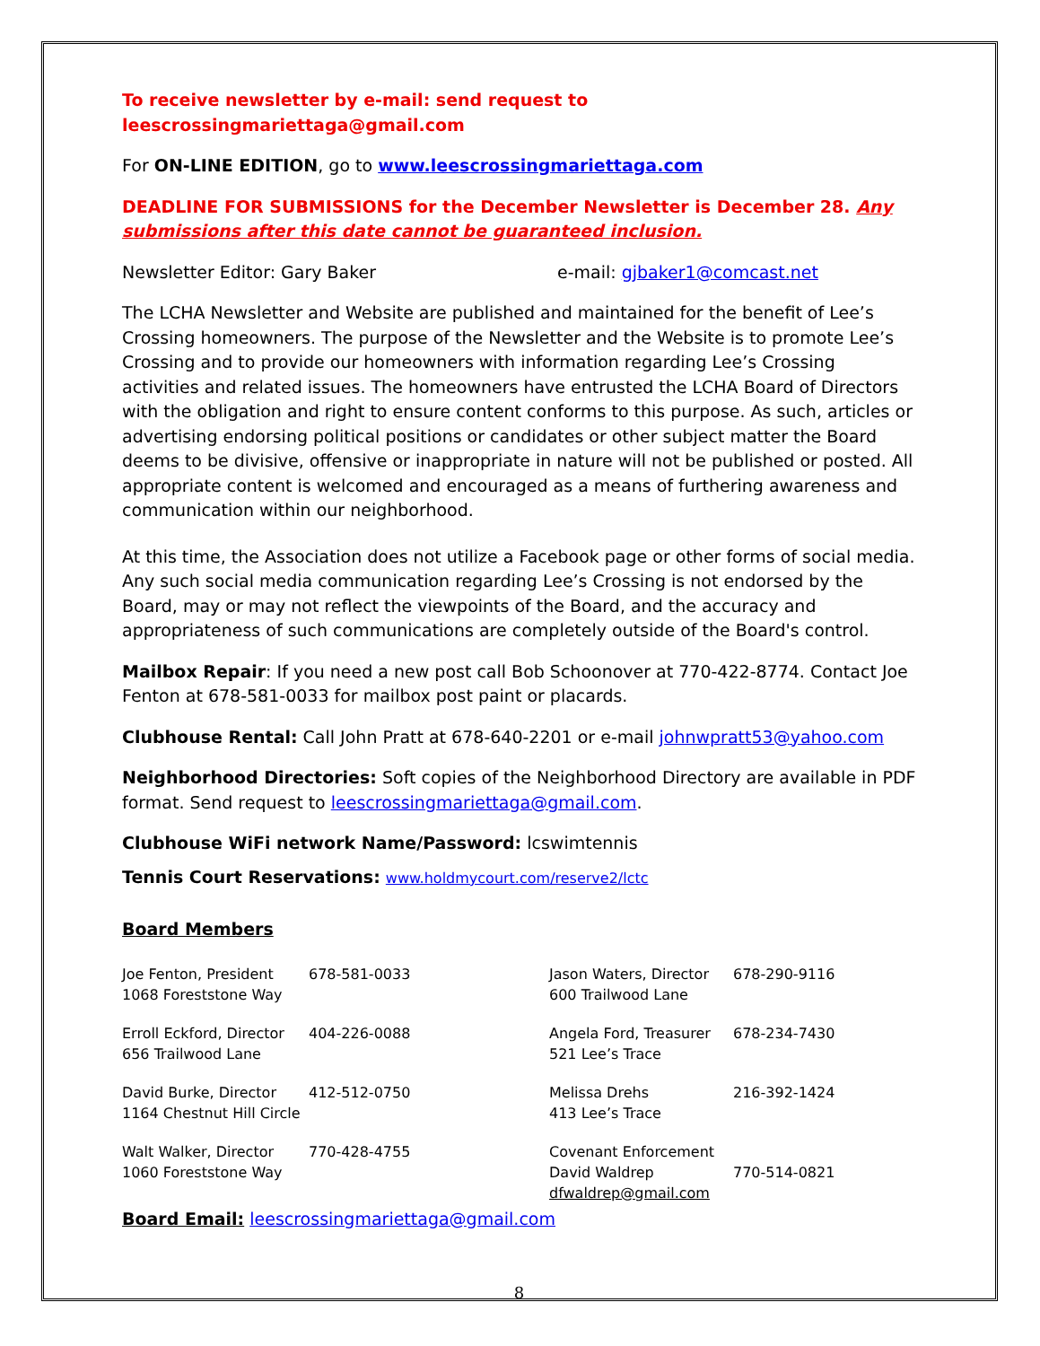To receive newsletter by e-mail: send request to leescrossingmariettaga@gmail.com
For ON-LINE EDITION, go to www.leescrossingmariettaga.com
DEADLINE FOR SUBMISSIONS for the December Newsletter is December 28. Any submissions after this date cannot be guaranteed inclusion.
Newsletter Editor: Gary Baker e-mail: gjbaker1@comcast.net
The LCHA Newsletter and Website are published and maintained for the benefit of Lee’s Crossing homeowners. The purpose of the Newsletter and the Website is to promote Lee’s Crossing and to provide our homeowners with information regarding Lee’s Crossing activities and related issues. The homeowners have entrusted the LCHA Board of Directors with the obligation and right to ensure content conforms to this purpose. As such, articles or advertising endorsing political positions or candidates or other subject matter the Board deems to be divisive, offensive or inappropriate in nature will not be published or posted. All appropriate content is welcomed and encouraged as a means of furthering awareness and communication within our neighborhood.
At this time, the Association does not utilize a Facebook page or other forms of social media. Any such social media communication regarding Lee’s Crossing is not endorsed by the Board, may or may not reflect the viewpoints of the Board, and the accuracy and appropriateness of such communications are completely outside of the Board's control.
Mailbox Repair: If you need a new post call Bob Schoonover at 770-422-8774. Contact Joe Fenton at 678-581-0033 for mailbox post paint or placards.
Clubhouse Rental: Call John Pratt at 678-640-2201 or e-mail johnwpratt53@yahoo.com
Neighborhood Directories: Soft copies of the Neighborhood Directory are available in PDF format. Send request to leescrossingmariettaga@gmail.com.
Clubhouse WiFi network Name/Password: lcswimtennis
Tennis Court Reservations: www.holdmycourt.com/reserve2/lctc
Board Members
Joe Fenton, President
1068 Foreststone Way
678-581-0033 Jason Waters, Director
600 Trailwood Lane
678-290-9116
Erroll Eckford, Director
656 Trailwood Lane
404-226-0088 Angela Ford, Treasurer
521 Lee’s Trace
678-234-7430
David Burke, Director
1164 Chestnut Hill Circle
412-512-0750 Melissa Drehs
413 Lee’s Trace
216-392-1424
Walt Walker, Director
1060 Foreststone Way
770-428-4755 Covenant Enforcement
David Waldrep
dfwaldrep@gmail.com
770-514-0821
Board Email: leescrossingmariettaga@gmail.com
8